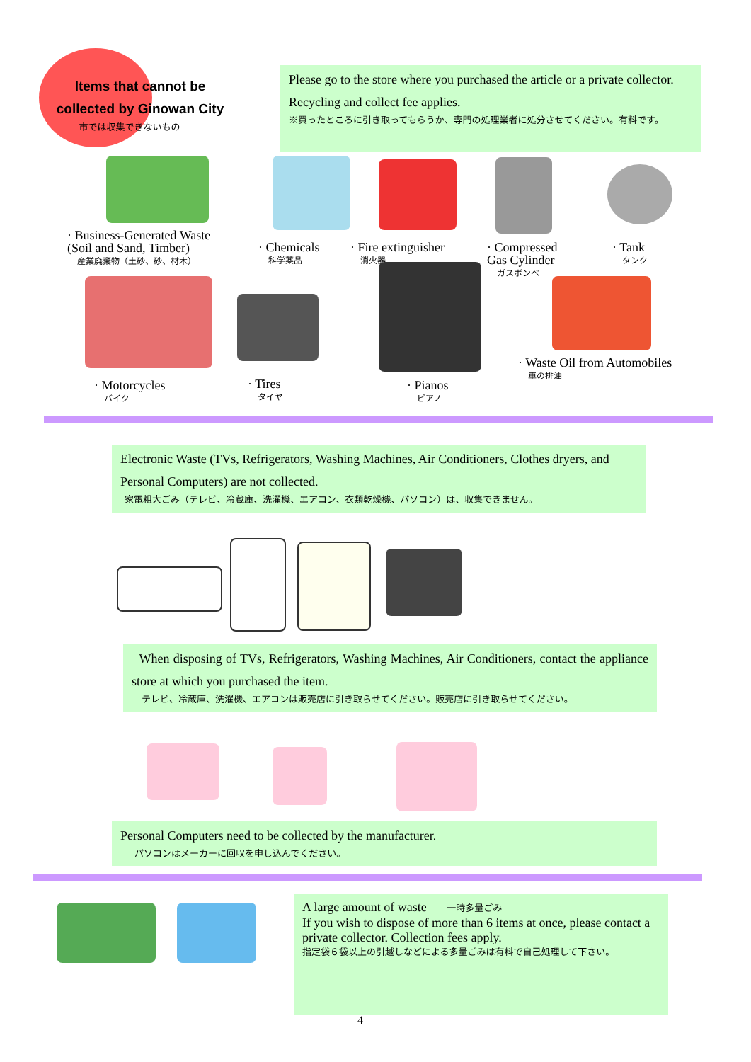Items that cannot be
collected by Ginowan City
市では収集できないもの
Please go to the store where you purchased the article or a private collector. Recycling and collect fee applies.
※買ったところに引き取ってもらうか、専門の処理業者に処分させてください。有料です。
· Business-Generated Waste
(Soil and Sand, Timber)
産業廃棄物（土砂、砂、材木）
· Chemicals
科学薬品
· Fire extinguisher
消火器
· Compressed
Gas Cylinder
ガスボンベ
· Tank
タンク
· Motorcycles
バイク
· Tires
タイヤ
· Pianos
ピアノ
· Waste Oil from Automobiles
車の排油
Electronic Waste (TVs, Refrigerators, Washing Machines, Air Conditioners, Clothes dryers, and Personal Computers) are not collected.
家電粗大ごみ（テレビ、冷蔵庫、洗濯機、エアコン、衣類乾燥機、パソコン）は、収集できません。
When disposing of TVs, Refrigerators, Washing Machines, Air Conditioners, contact the appliance store at which you purchased the item.
テレビ、冷蔵庫、洗濯機、エアコンは販売店に引き取らせてください。販売店に引き取らせてください。
Personal Computers need to be collected by the manufacturer.
パソコンはメーカーに回収を申し込んでください。
A large amount of waste 一時多量ごみ
If you wish to dispose of more than 6 items at once, please contact a private collector. Collection fees apply.
指定袋６袋以上の引越しなどによる多量ごみは有料で自己処理して下さい。
4